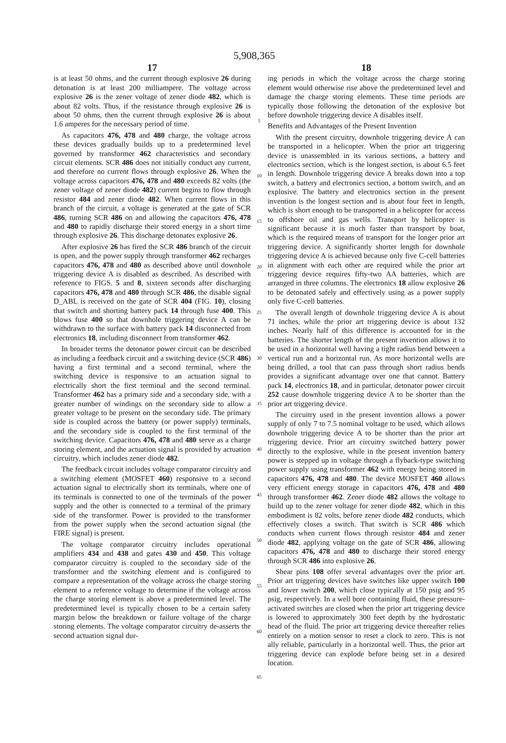5,908,365
17
is at least 50 ohms, and the current through explosive 26 during detonation is at least 200 milliampere. The voltage across explosive 26 is the zener voltage of zener diode 482, which is about 82 volts. Thus, if the resistance through explosive 26 is about 50 ohms, then the current through explosive 26 is about 1.6 amperes for the necessary period of time.
As capacitors 476, 478 and 480 charge, the voltage across these devices gradually builds up to a predetermined level governed by transformer 462 characteristics and secondary circuit elements. SCR 486 does not initially conduct any current, and therefore no current flows through explosive 26. When the voltage across capacitors 476, 478 and 480 exceeds 82 volts (the zener voltage of zener diode 482) current begins to flow through resistor 484 and zener diode 482. When current flows in this branch of the circuit, a voltage is generated at the gate of SCR 486, turning SCR 486 on and allowing the capacitors 476, 478 and 480 to rapidly discharge their stored energy in a short time through explosive 26. This discharge detonates explosive 26.
After explosive 26 has fired the SCR 486 branch of the circuit is open, and the power supply through transformer 462 recharges capacitors 476, 478 and 480 as described above until downhole triggering device A is disabled as described. As described with reference to FIGS. 5 and 8, sixteen seconds after discharging capacitors 476, 478 and 480 through SCR 486, the disable signal D_ABL is received on the gate of SCR 404 (FIG. 10), closing that switch and shorting battery pack 14 through fuse 400. This blows fuse 400 so that downhole triggering device A can be withdrawn to the surface with battery pack 14 disconnected from electronics 18, including disconnect from transformer 462.
In broader terms the detonator power circuit can be described as including a feedback circuit and a switching device (SCR 486) having a first terminal and a second terminal, where the switching device is responsive to an actuation signal to electrically short the first terminal and the second terminal. Transformer 462 has a primary side and a secondary side, with a greater number of windings on the secondary side to allow a greater voltage to be present on the secondary side. The primary side is coupled across the battery (or power supply) terminals, and the secondary side is coupled to the first terminal of the switching device. Capacitors 476, 478 and 480 serve as a charge storing element, and the actuation signal is provided by actuation circuitry, which includes zener diode 482.
The feedback circuit includes voltage comparator circuitry and a switching element (MOSFET 460) responsive to a second actuation signal to electrically short its terminals, where one of its terminals is connected to one of the terminals of the power supply and the other is connected to a terminal of the primary side of the transformer. Power is provided to the transformer from the power supply when the second actuation signal (the FIRE signal) is present.
The voltage comparator circuitry includes operational amplifiers 434 and 438 and gates 430 and 450. This voltage comparator circuitry is coupled to the secondary side of the transformer and the switching element and is configured to compare a representation of the voltage across the charge storing element to a reference voltage to determine if the voltage across the charge storing element is above a predetermined level. The predetermined level is typically chosen to be a certain safety margin below the breakdown or failure voltage of the charge storing elements. The voltage comparator circuitry de-asserts the second actuation signal dur-
5
10
15
20
25
30
35
40
45
50
55
60
65
18
ing periods in which the voltage across the charge storing element would otherwise rise above the predetermined level and damage the charge storing elements. These time periods are typically those following the detonation of the explosive but before downhole triggering device A disables itself.
Benefits and Advantages of the Present Invention
With the present circuitry, downhole triggering device A can be transported in a helicopter. When the prior art triggering device is unassembled in its various sections, a battery and electronics section, which is the longest section, is about 6.5 feet in length. Downhole triggering device A breaks down into a top switch, a battery and electronics section, a bottom switch, and an explosive. The battery and electronics section in the present invention is the longest section and is about four feet in length, which is short enough to be transported in a helicopter for access to offshore oil and gas wells. Transport by helicopter is significant because it is much faster than transport by boat, which is the required means of transport for the longer prior art triggering device. A significantly shorter length for downhole triggering device A is achieved because only five C-cell batteries in alignment with each other are required while the prior art triggering device requires fifty-two AA batteries, which are arranged in three columns. The electronics 18 allow explosive 26 to be detonated safely and effectively using as a power supply only five C-cell batteries.
The overall length of downhole triggering device A is about 71 inches, while the prior art triggering device is about 132 inches. Nearly half of this difference is accounted for in the batteries. The shorter length of the present invention allows it to be used in a horizontal well having a tight radius bend between a vertical run and a horizontal run. As more horizontal wells are being drilled, a tool that can pass through short radius bends provides a significant advantage over one that cannot. Battery pack 14, electronics 18, and in particular, detonator power circuit 252 cause downhole triggering device A to be shorter than the prior art triggering device.
The circuitry used in the present invention allows a power supply of only 7 to 7.5 nominal voltage to be used, which allows downhole triggering device A to be shorter than the prior art triggering device. Prior art circuitry switched battery power directly to the explosive, while in the present invention battery power is stepped up in voltage through a flyback-type switching power supply using transformer 462 with energy being stored in capacitors 476, 478 and 480. The device MOSFET 460 allows very efficient energy storage in capacitors 476, 478 and 480 through transformer 462. Zener diode 482 allows the voltage to build up to the zener voltage for zener diode 482, which in this embodiment is 82 volts, before zener diode 482 conducts, which effectively closes a switch. That switch is SCR 486 which conducts when current flows through resistor 484 and zener diode 482, applying voltage on the gate of SCR 486, allowing capacitors 476, 478 and 480 to discharge their stored energy through SCR 486 into explosive 26.
Shear pins 108 offer several advantages over the prior art. Prior art triggering devices have switches like upper switch 100 and lower switch 200, which close typically at 150 psig and 95 psig, respectively. In a well bore containing fluid, these pressure-activated switches are closed when the prior art triggering device is lowered to approximately 300 feet depth by the hydrostatic head of the fluid. The prior art triggering device thereafter relies entirely on a motion sensor to reset a clock to zero. This is not ally reliable, particularly in a horizontal well. Thus, the prior art triggering device can explode before being set in a desired location.